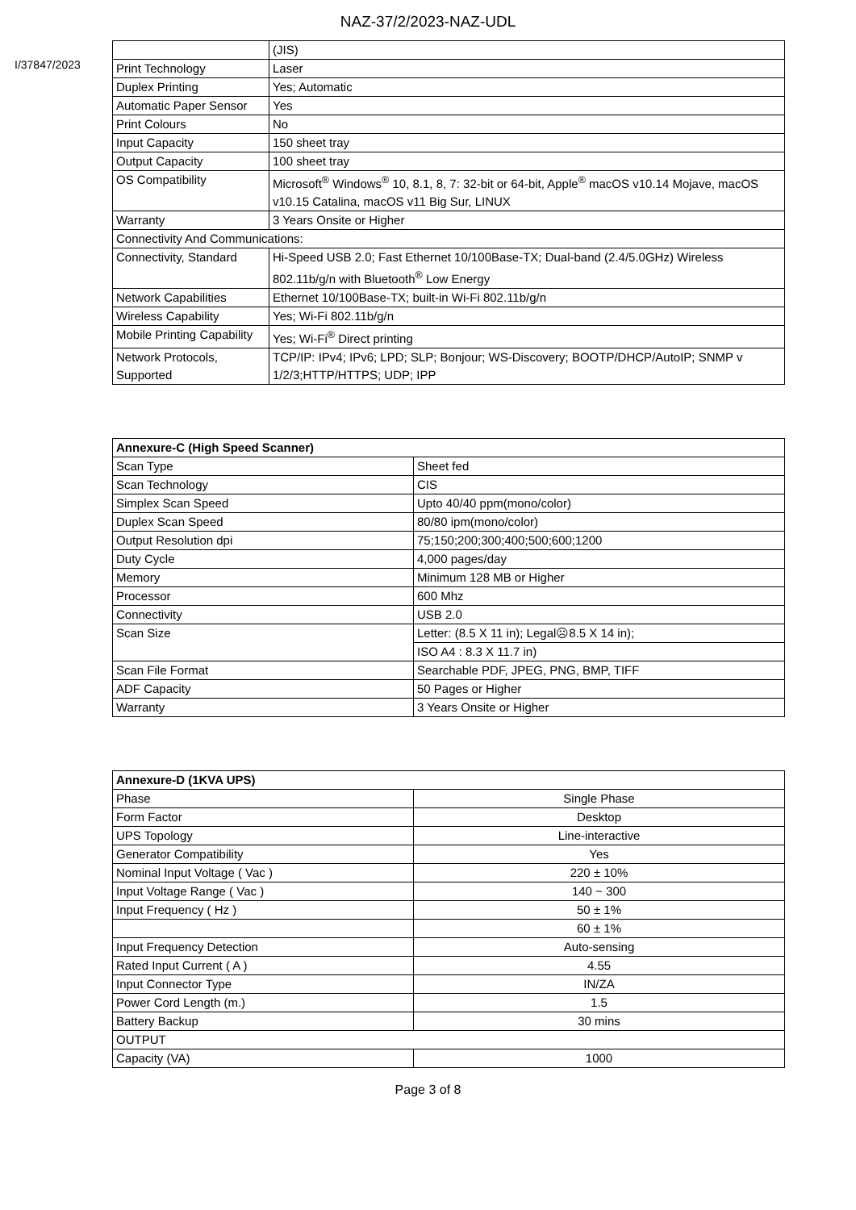NAZ-37/2/2023-NAZ-UDL
I/37847/2023
| | (JIS) |
| Print Technology | Laser |
| Duplex Printing | Yes; Automatic |
| Automatic Paper Sensor | Yes |
| Print Colours | No |
| Input Capacity | 150 sheet tray |
| Output Capacity | 100 sheet tray |
| OS Compatibility | Microsoft<sup>®</sup> Windows<sup>®</sup> 10, 8.1, 8, 7: 32-bit or 64-bit, Apple<sup>®</sup> macOS v10.14 Mojave, macOS v10.15 Catalina, macOS v11 Big Sur, LINUX |
| Warranty | 3 Years Onsite or Higher |
| Connectivity And Communications: | |
| Connectivity, Standard | Hi-Speed USB 2.0; Fast Ethernet 10/100Base-TX; Dual-band (2.4/5.0GHz) Wireless 802.11b/g/n with Bluetooth<sup>®</sup> Low Energy |
| Network Capabilities | Ethernet 10/100Base-TX; built-in Wi-Fi 802.11b/g/n |
| Wireless Capability | Yes; Wi-Fi 802.11b/g/n |
| Mobile Printing Capability | Yes; Wi-Fi<sup>®</sup> Direct printing |
| Network Protocols, Supported | TCP/IP: IPv4; IPv6; LPD; SLP; Bonjour; WS-Discovery; BOOTP/DHCP/AutoIP; SNMP v 1/2/3;HTTP/HTTPS; UDP; IPP |
| Annexure-C (High Speed Scanner) | |
| Scan Type | Sheet fed |
| Scan Technology | CIS |
| Simplex Scan Speed | Upto 40/40 ppm(mono/color) |
| Duplex Scan Speed | 80/80 ipm(mono/color) |
| Output Resolution dpi | 75;150;200;300;400;500;600;1200 |
| Duty Cycle | 4,000 pages/day |
| Memory | Minimum 128 MB or Higher |
| Processor | 600 Mhz |
| Connectivity | USB 2.0 |
| Scan Size | Letter: (8.5 X 11 in); Legal☹8.5 X 14 in); |
| | ISO A4 : 8.3 X 11.7 in) |
| Scan File Format | Searchable PDF, JPEG, PNG, BMP, TIFF |
| ADF Capacity | 50 Pages or Higher |
| Warranty | 3 Years Onsite or Higher |
| Annexure-D (1KVA UPS) | |
| Phase | Single Phase |
| Form Factor | Desktop |
| UPS Topology | Line-interactive |
| Generator Compatibility | Yes |
| Nominal Input Voltage ( Vac ) | 220 ± 10% |
| Input Voltage Range ( Vac ) | 140 ~ 300 |
| Input Frequency ( Hz ) | 50 ± 1% |
| | 60 ± 1% |
| Input Frequency Detection | Auto-sensing |
| Rated Input Current ( A ) | 4.55 |
| Input Connector Type | IN/ZA |
| Power Cord Length (m.) | 1.5 |
| Battery Backup | 30 mins |
| OUTPUT | |
| Capacity (VA) | 1000 |
Page 3 of 8